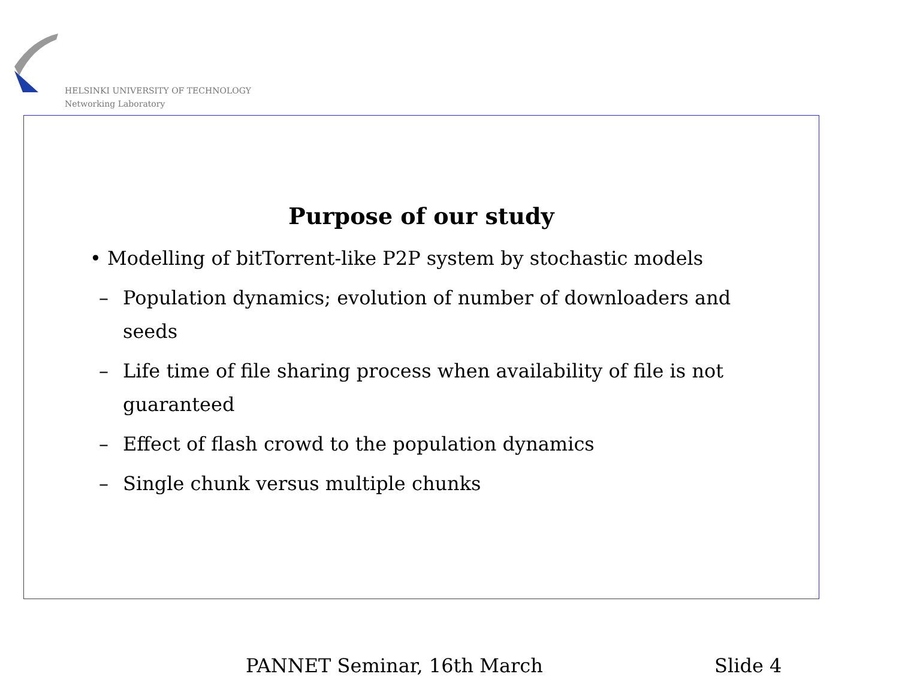HELSINKI UNIVERSITY OF TECHNOLOGY
Networking Laboratory
Purpose of our study
• Modelling of bitTorrent-like P2P system by stochastic models
– Population dynamics; evolution of number of downloaders and
seeds
– Life time of file sharing process when availability of file is not
guaranteed
– Effect of flash crowd to the population dynamics
– Single chunk versus multiple chunks
PANNET Seminar, 16th March Slide 4